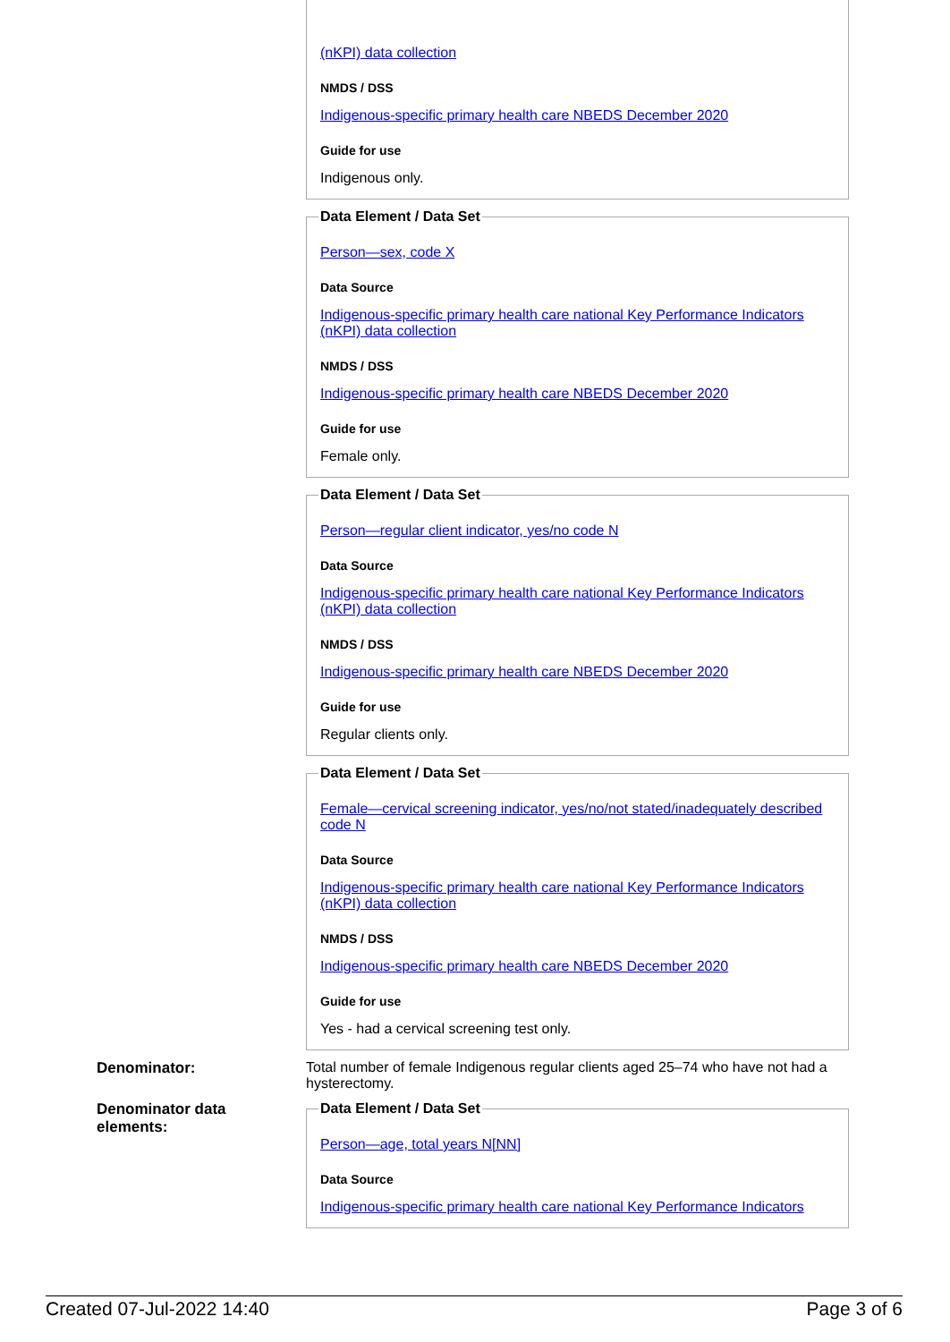(nKPI) data collection
NMDS / DSS
Indigenous-specific primary health care NBEDS December 2020
Guide for use
Indigenous only.
Data Element / Data Set
Person—sex, code X
Data Source
Indigenous-specific primary health care national Key Performance Indicators (nKPI) data collection
NMDS / DSS
Indigenous-specific primary health care NBEDS December 2020
Guide for use
Female only.
Data Element / Data Set
Person—regular client indicator, yes/no code N
Data Source
Indigenous-specific primary health care national Key Performance Indicators (nKPI) data collection
NMDS / DSS
Indigenous-specific primary health care NBEDS December 2020
Guide for use
Regular clients only.
Data Element / Data Set
Female—cervical screening indicator, yes/no/not stated/inadequately described code N
Data Source
Indigenous-specific primary health care national Key Performance Indicators (nKPI) data collection
NMDS / DSS
Indigenous-specific primary health care NBEDS December 2020
Guide for use
Yes - had a cervical screening test only.
Denominator:
Total number of female Indigenous regular clients aged 25–74 who have not had a hysterectomy.
Denominator data elements:
Data Element / Data Set
Person—age, total years N[NN]
Data Source
Indigenous-specific primary health care national Key Performance Indicators
Created 07-Jul-2022 14:40 Page 3 of 6